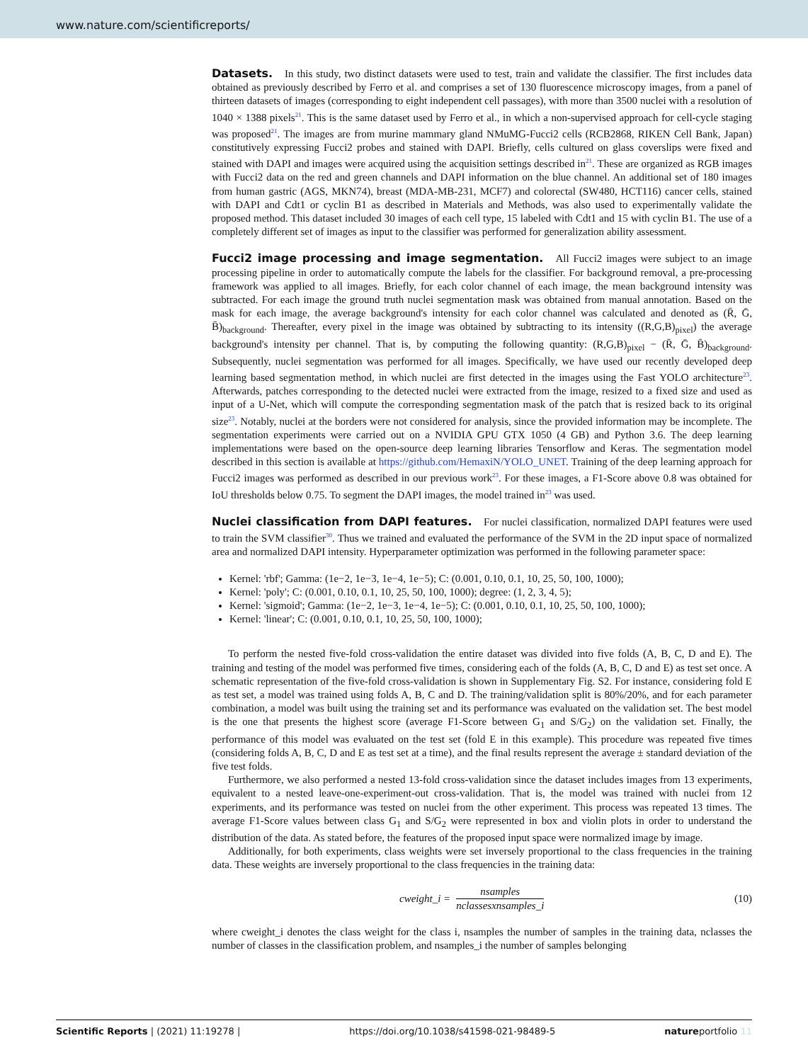www.nature.com/scientificreports/
Datasets.
In this study, two distinct datasets were used to test, train and validate the classifier. The first includes data obtained as previously described by Ferro et al. and comprises a set of 130 fluorescence microscopy images, from a panel of thirteen datasets of images (corresponding to eight independent cell passages), with more than 3500 nuclei with a resolution of 1040 × 1388 pixels<sup>21</sup>. This is the same dataset used by Ferro et al., in which a non-supervised approach for cell-cycle staging was proposed<sup>21</sup>. The images are from murine mammary gland NMuMG-Fucci2 cells (RCB2868, RIKEN Cell Bank, Japan) constitutively expressing Fucci2 probes and stained with DAPI. Briefly, cells cultured on glass coverslips were fixed and stained with DAPI and images were acquired using the acquisition settings described in<sup>21</sup>. These are organized as RGB images with Fucci2 data on the red and green channels and DAPI information on the blue channel. An additional set of 180 images from human gastric (AGS, MKN74), breast (MDA-MB-231, MCF7) and colorectal (SW480, HCT116) cancer cells, stained with DAPI and Cdt1 or cyclin B1 as described in Materials and Methods, was also used to experimentally validate the proposed method. This dataset included 30 images of each cell type, 15 labeled with Cdt1 and 15 with cyclin B1. The use of a completely different set of images as input to the classifier was performed for generalization ability assessment.
Fucci2 image processing and image segmentation.
All Fucci2 images were subject to an image processing pipeline in order to automatically compute the labels for the classifier. For background removal, a pre-processing framework was applied to all images. Briefly, for each color channel of each image, the mean background intensity was subtracted. For each image the ground truth nuclei segmentation mask was obtained from manual annotation. Based on the mask for each image, the average background's intensity for each color channel was calculated and denoted as (R̄, Ḡ, B̄)<sub>background</sub>. Thereafter, every pixel in the image was obtained by subtracting to its intensity ((R,G,B)<sub>pixel</sub>) the average background's intensity per channel. That is, by computing the following quantity: (R,G,B)<sub>pixel</sub> − (R̄, Ḡ, B̄)<sub>background</sub>. Subsequently, nuclei segmentation was performed for all images. Specifically, we have used our recently developed deep learning based segmentation method, in which nuclei are first detected in the images using the Fast YOLO architecture<sup>23</sup>. Afterwards, patches corresponding to the detected nuclei were extracted from the image, resized to a fixed size and used as input of a U-Net, which will compute the corresponding segmentation mask of the patch that is resized back to its original size<sup>23</sup>. Notably, nuclei at the borders were not considered for analysis, since the provided information may be incomplete. The segmentation experiments were carried out on a NVIDIA GPU GTX 1050 (4 GB) and Python 3.6. The deep learning implementations were based on the open-source deep learning libraries Tensorflow and Keras. The segmentation model described in this section is available at https://github.com/HemaxiN/YOLO_UNET. Training of the deep learning approach for Fucci2 images was performed as described in our previous work<sup>23</sup>. For these images, a F1-Score above 0.8 was obtained for IoU thresholds below 0.75. To segment the DAPI images, the model trained in<sup>23</sup> was used.
Nuclei classification from DAPI features.
For nuclei classification, normalized DAPI features were used to train the SVM classifier<sup>30</sup>. Thus we trained and evaluated the performance of the SVM in the 2D input space of normalized area and normalized DAPI intensity. Hyperparameter optimization was performed in the following parameter space:
Kernel: 'rbf'; Gamma: (1e−2, 1e−3, 1e−4, 1e−5); C: (0.001, 0.10, 0.1, 10, 25, 50, 100, 1000);
Kernel: 'poly'; C: (0.001, 0.10, 0.1, 10, 25, 50, 100, 1000); degree: (1, 2, 3, 4, 5);
Kernel: 'sigmoid'; Gamma: (1e−2, 1e−3, 1e−4, 1e−5); C: (0.001, 0.10, 0.1, 10, 25, 50, 100, 1000);
Kernel: 'linear'; C: (0.001, 0.10, 0.1, 10, 25, 50, 100, 1000);
To perform the nested five-fold cross-validation the entire dataset was divided into five folds (A, B, C, D and E). The training and testing of the model was performed five times, considering each of the folds (A, B, C, D and E) as test set once. A schematic representation of the five-fold cross-validation is shown in Supplementary Fig. S2. For instance, considering fold E as test set, a model was trained using folds A, B, C and D. The training/validation split is 80%/20%, and for each parameter combination, a model was built using the training set and its performance was evaluated on the validation set. The best model is the one that presents the highest score (average F1-Score between G<sub>1</sub> and S/G<sub>2</sub>) on the validation set. Finally, the performance of this model was evaluated on the test set (fold E in this example). This procedure was repeated five times (considering folds A, B, C, D and E as test set at a time), and the final results represent the average ± standard deviation of the five test folds.
Furthermore, we also performed a nested 13-fold cross-validation since the dataset includes images from 13 experiments, equivalent to a nested leave-one-experiment-out cross-validation. That is, the model was trained with nuclei from 12 experiments, and its performance was tested on nuclei from the other experiment. This process was repeated 13 times. The average F1-Score values between class G<sub>1</sub> and S/G<sub>2</sub> were represented in box and violin plots in order to understand the distribution of the data. As stated before, the features of the proposed input space were normalized image by image.
Additionally, for both experiments, class weights were set inversely proportional to the class frequencies in the training data. These weights are inversely proportional to the class frequencies in the training data:
cweight_i = nsamples nclassesxnsamples_i
(10)
where cweight_i denotes the class weight for the class i, nsamples the number of samples in the training data, nclasses the number of classes in the classification problem, and nsamples_i the number of samples belonging
Scientific Reports | (2021) 11:19278 | https://doi.org/10.1038/s41598-021-98489-5 natureportfolio 11